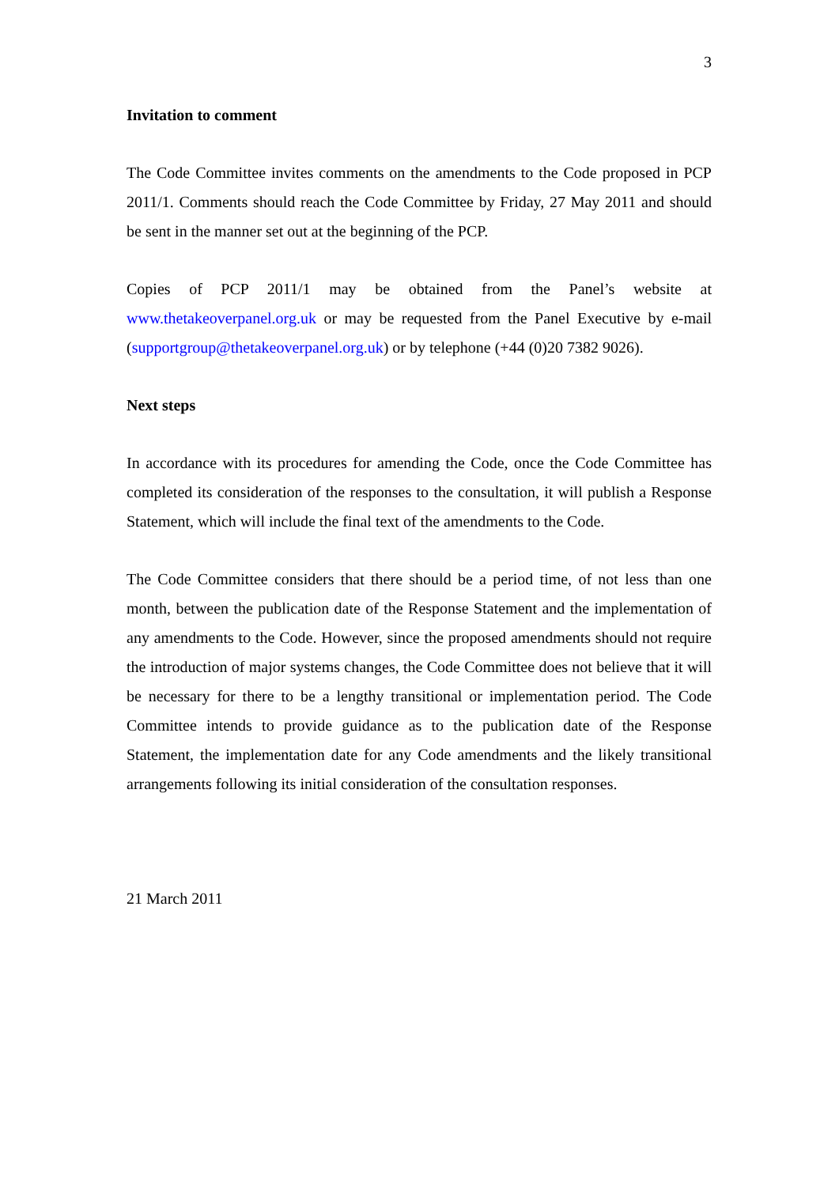3
Invitation to comment
The Code Committee invites comments on the amendments to the Code proposed in PCP 2011/1. Comments should reach the Code Committee by Friday, 27 May 2011 and should be sent in the manner set out at the beginning of the PCP.
Copies of PCP 2011/1 may be obtained from the Panel’s website at www.thetakeoverpanel.org.uk or may be requested from the Panel Executive by e-mail (supportgroup@thetakeoverpanel.org.uk) or by telephone (+44 (0)20 7382 9026).
Next steps
In accordance with its procedures for amending the Code, once the Code Committee has completed its consideration of the responses to the consultation, it will publish a Response Statement, which will include the final text of the amendments to the Code.
The Code Committee considers that there should be a period time, of not less than one month, between the publication date of the Response Statement and the implementation of any amendments to the Code. However, since the proposed amendments should not require the introduction of major systems changes, the Code Committee does not believe that it will be necessary for there to be a lengthy transitional or implementation period. The Code Committee intends to provide guidance as to the publication date of the Response Statement, the implementation date for any Code amendments and the likely transitional arrangements following its initial consideration of the consultation responses.
21 March 2011